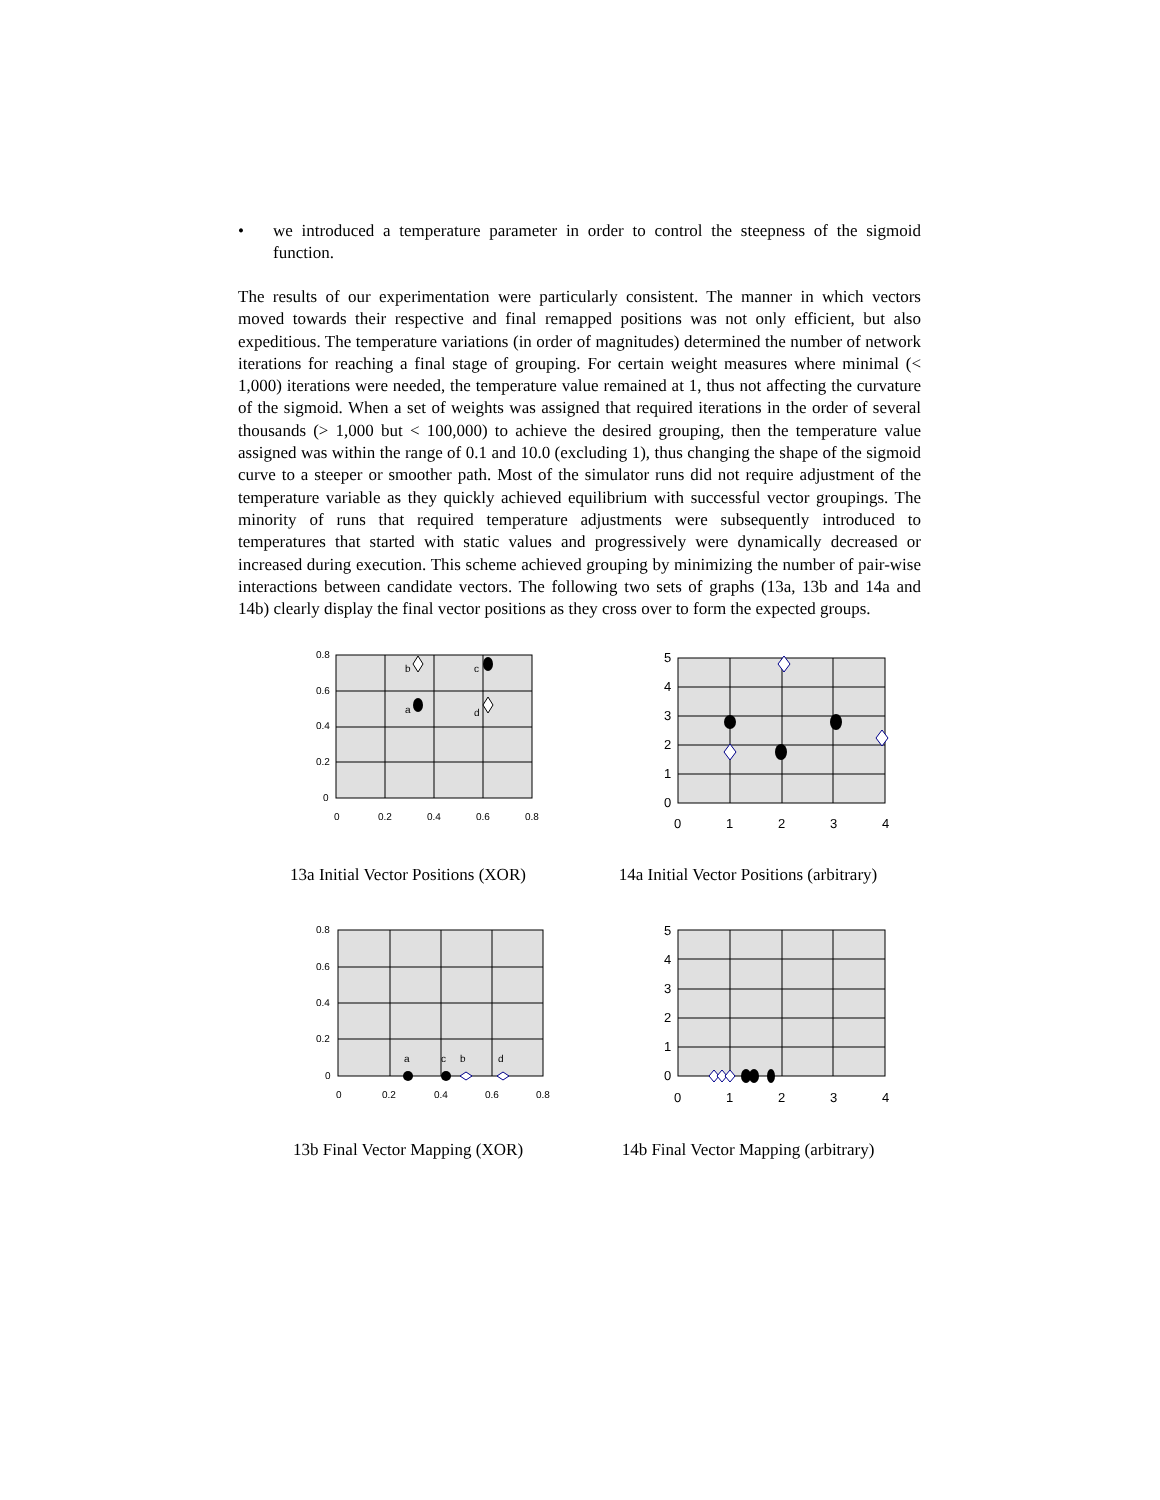• we introduced a temperature parameter in order to control the steepness of the sigmoid function.
The results of our experimentation were particularly consistent. The manner in which vectors moved towards their respective and final remapped positions was not only efficient, but also expeditious. The temperature variations (in order of magnitudes) determined the number of network iterations for reaching a final stage of grouping. For certain weight measures where minimal (< 1,000) iterations were needed, the temperature value remained at 1, thus not affecting the curvature of the sigmoid. When a set of weights was assigned that required iterations in the order of several thousands (> 1,000 but < 100,000) to achieve the desired grouping, then the temperature value assigned was within the range of 0.1 and 10.0 (excluding 1), thus changing the shape of the sigmoid curve to a steeper or smoother path. Most of the simulator runs did not require adjustment of the temperature variable as they quickly achieved equilibrium with successful vector groupings. The minority of runs that required temperature adjustments were subsequently introduced to temperatures that started with static values and progressively were dynamically decreased or increased during execution. This scheme achieved grouping by minimizing the number of pair-wise interactions between candidate vectors. The following two sets of graphs (13a, 13b and 14a and 14b) clearly display the final vector positions as they cross over to form the expected groups.
0.8
0.6
0.4
0.2
0
0
0.2
0.4
0.6
0.8
b
c
a
d
13a Initial Vector Positions (XOR)
5
4
3
2
1
0
0
1
2
3
4
14a Initial Vector Positions (arbitrary)
0.8
0.6
0.4
0.2
0
0
0.2
0.4
0.6
0.8
a
c
b
d
13b Final Vector Mapping (XOR)
5
4
3
2
1
0
0
1
2
3
4
14b Final Vector Mapping (arbitrary)